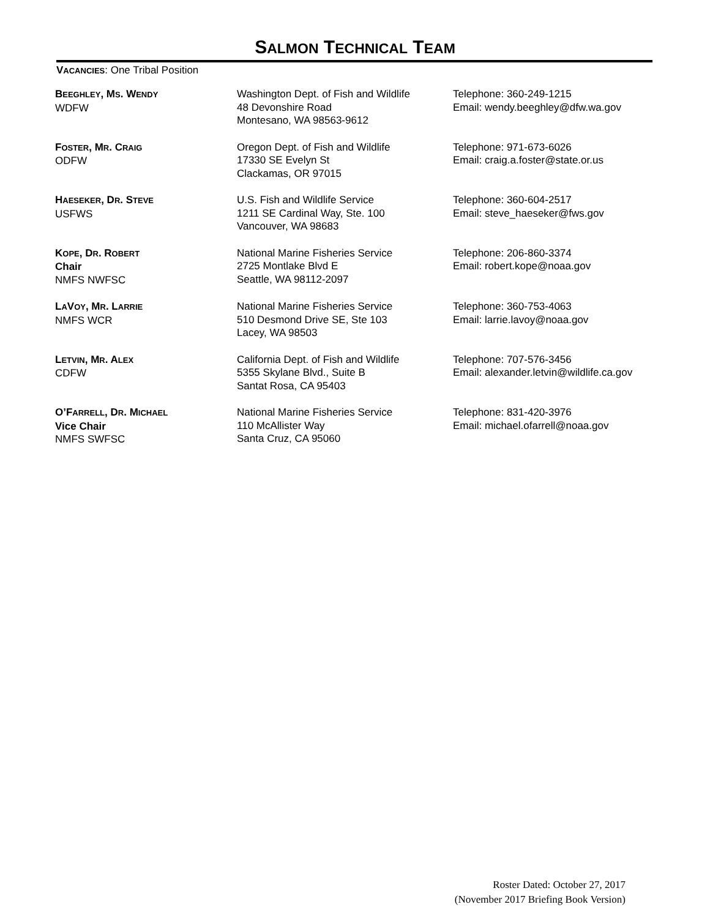SALMON TECHNICAL TEAM
VACANCIES: One Tribal Position
| B EEGHLEY , M S . W ENDY WDFW | Washington Dept. of Fish and Wildlife 48 Devonshire Road Montesano, WA 98563-9612 | Telephone: 360-249-1215 Email: wendy.beeghley@dfw.wa.gov |
| F OSTER , M R . C RAIG ODFW | Oregon Dept. of Fish and Wildlife 17330 SE Evelyn St Clackamas, OR 97015 | Telephone: 971-673-6026 Email: craig.a.foster@state.or.us |
| H AESEKER , D R . S TEVE USFWS | U.S. Fish and Wildlife Service 1211 SE Cardinal Way, Ste. 100 Vancouver, WA 98683 | Telephone: 360-604-2517 Email: steve_haeseker@fws.gov |
| K OPE , D R . R OBERT Chair NMFS NWFSC | National Marine Fisheries Service 2725 Montlake Blvd E Seattle, WA 98112-2097 | Telephone: 206-860-3374 Email: robert.kope@noaa.gov |
| L A V OY , M R . L ARRIE NMFS WCR | National Marine Fisheries Service 510 Desmond Drive SE, Ste 103 Lacey, WA 98503 | Telephone: 360-753-4063 Email: larrie.lavoy@noaa.gov |
| L ETVIN , M R . A LEX CDFW | California Dept. of Fish and Wildlife 5355 Skylane Blvd., Suite B Santat Rosa, CA 95403 | Telephone: 707-576-3456 Email: alexander.letvin@wildlife.ca.gov |
| O’F ARRELL , D R . M ICHAEL Vice Chair NMFS SWFSC | National Marine Fisheries Service 110 McAllister Way Santa Cruz, CA 95060 | Telephone: 831-420-3976 Email: michael.ofarrell@noaa.gov |
Roster Dated: October 27, 2017
(November 2017 Briefing Book Version)